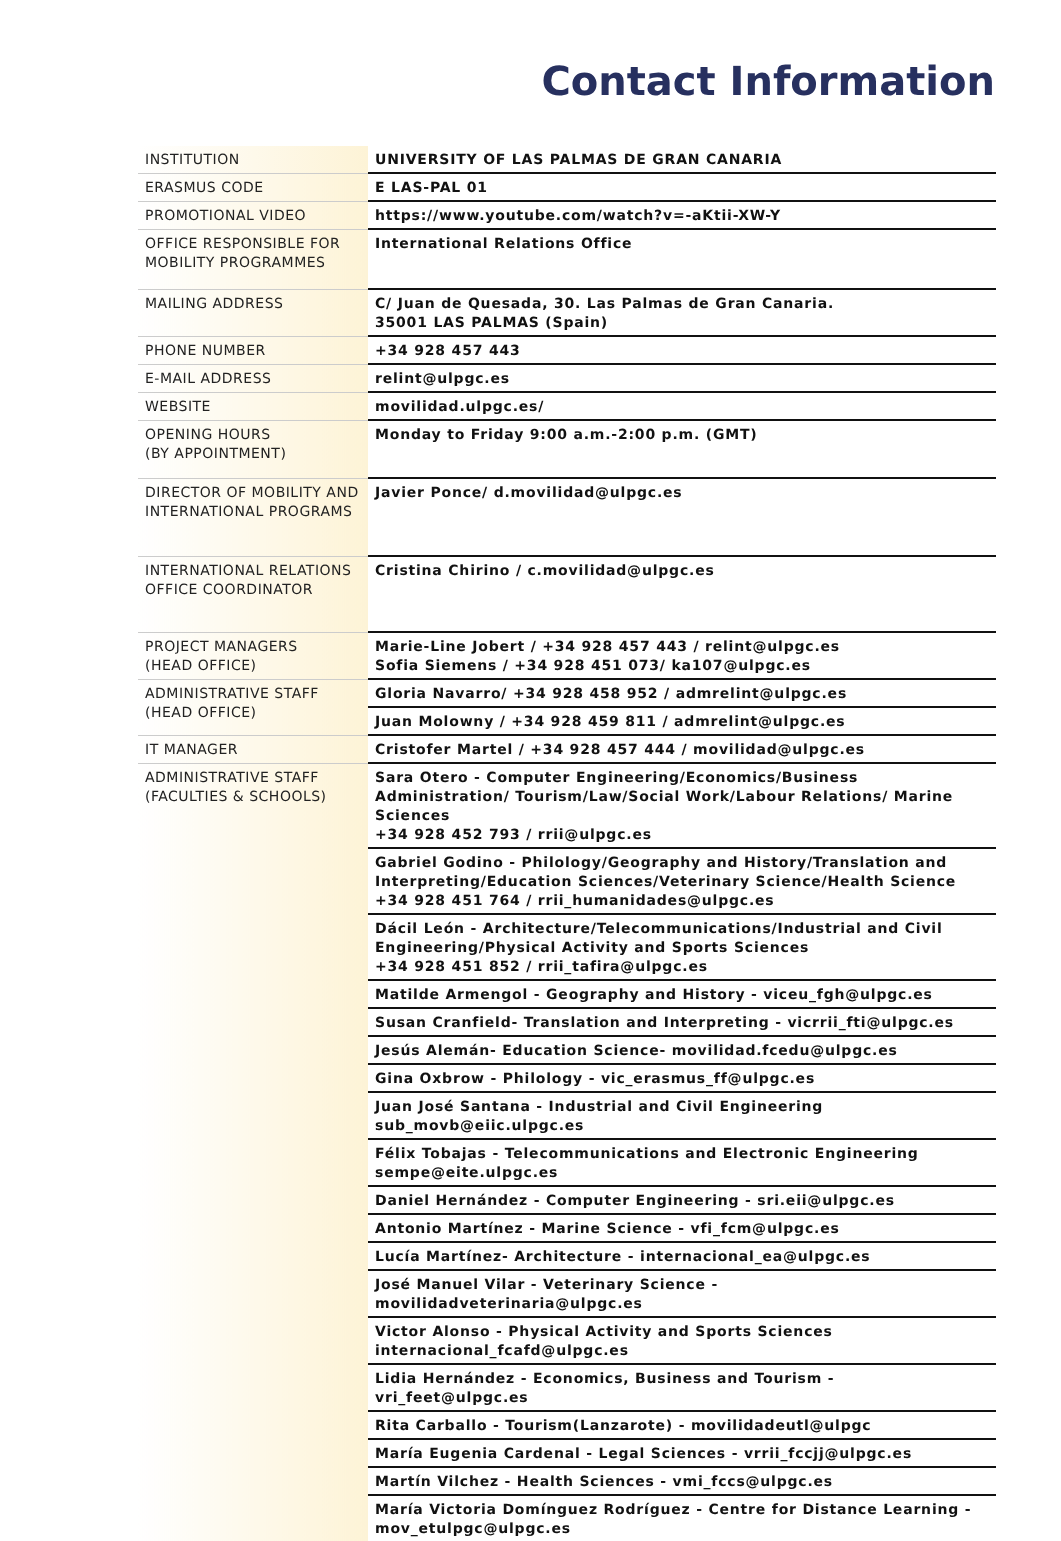Contact Information
| INSTITUTION | UNIVERSITY OF LAS PALMAS DE GRAN CANARIA |
| ERASMUS CODE | E LAS-PAL 01 |
| PROMOTIONAL VIDEO | https://www.youtube.com/watch?v=-aKtii-XW-Y |
| OFFICE RESPONSIBLE FOR MOBILITY PROGRAMMES | International Relations Office |
| MAILING ADDRESS | C/ Juan de Quesada, 30. Las Palmas de Gran Canaria. 35001 LAS PALMAS (Spain) |
| PHONE NUMBER | +34 928 457 443 |
| E-MAIL ADDRESS | relint@ulpgc.es |
| WEBSITE | movilidad.ulpgc.es/ |
| OPENING HOURS (BY APPOINTMENT) | Monday to Friday 9:00 a.m.-2:00 p.m. (GMT) |
| DIRECTOR OF MOBILITY AND INTERNATIONAL PROGRAMS | Javier Ponce/ d.movilidad@ulpgc.es |
| INTERNATIONAL RELATIONS OFFICE COORDINATOR | Cristina Chirino / c.movilidad@ulpgc.es |
| PROJECT MANAGERS (HEAD OFFICE) | Marie-Line Jobert / +34 928 457 443 / relint@ulpgc.es Sofia Siemens / +34 928 451 073/ ka107@ulpgc.es |
| ADMINISTRATIVE STAFF (HEAD OFFICE) | Gloria Navarro/ +34 928 458 952 / admrelint@ulpgc.es |
| | Juan Molowny / +34 928 459 811 / admrelint@ulpgc.es |
| IT MANAGER | Cristofer Martel / +34 928 457 444 / movilidad@ulpgc.es |
| ADMINISTRATIVE STAFF (FACULTIES & SCHOOLS) | Sara Otero - Computer Engineering/Economics/Business Administration/ Tourism/Law/Social Work/Labour Relations/ Marine Sciences +34 928 452 793 / rrii@ulpgc.es |
| | Gabriel Godino - Philology/Geography and History/Translation and Interpreting/Education Sciences/Veterinary Science/Health Science +34 928 451 764 / rrii_humanidades@ulpgc.es |
| | Dácil León - Architecture/Telecommunications/Industrial and Civil Engineering/Physical Activity and Sports Sciences +34 928 451 852 / rrii_tafira@ulpgc.es |
| | Matilde Armengol - Geography and History - viceu_fgh@ulpgc.es |
| | Susan Cranfield- Translation and Interpreting - vicrrii_fti@ulpgc.es |
| | Jesús Alemán- Education Science- movilidad.fcedu@ulpgc.es |
| | Gina Oxbrow - Philology - vic_erasmus_ff@ulpgc.es |
| | Juan José Santana - Industrial and Civil Engineering sub_movb@eiic.ulpgc.es |
| | Félix Tobajas - Telecommunications and Electronic Engineering sempe@eite.ulpgc.es |
| | Daniel Hernández - Computer Engineering - sri.eii@ulpgc.es |
| | Antonio Martínez - Marine Science - vfi_fcm@ulpgc.es |
| | Lucía Martínez- Architecture - internacional_ea@ulpgc.es |
| | José Manuel Vilar - Veterinary Science - movilidadveterinaria@ulpgc.es |
| | Victor Alonso - Physical Activity and Sports Sciences internacional_fcafd@ulpgc.es |
| | Lidia Hernández - Economics, Business and Tourism - vri_feet@ulpgc.es |
| | Rita Carballo - Tourism(Lanzarote) - movilidadeutl@ulpgc |
| | María Eugenia Cardenal - Legal Sciences - vrrii_fccjj@ulpgc.es |
| | Martín Vilchez - Health Sciences - vmi_fccs@ulpgc.es |
| | María Victoria Domínguez Rodríguez - Centre for Distance Learning - mov_etulpgc@ulpgc.es |